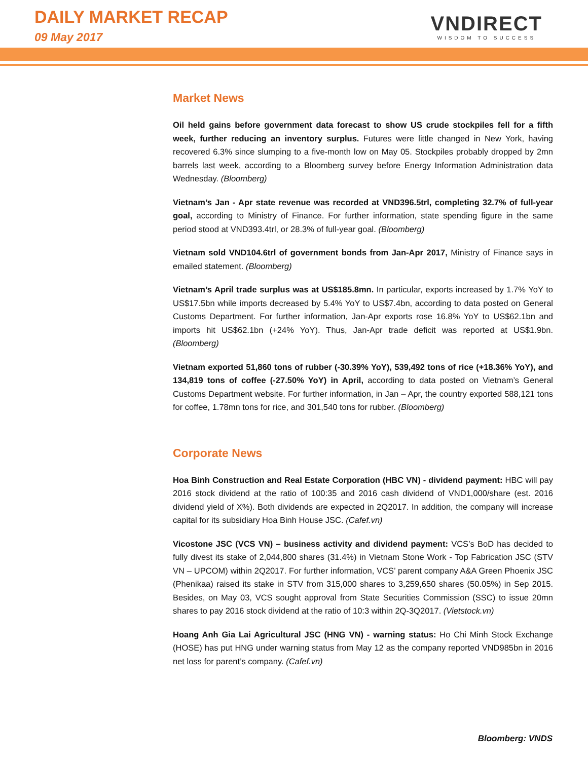DAILY MARKET RECAP
09 May 2017
VNDIRECT
WISDOM TO SUCCESS
Market News
Oil held gains before government data forecast to show US crude stockpiles fell for a fifth week, further reducing an inventory surplus. Futures were little changed in New York, having recovered 6.3% since slumping to a five-month low on May 05. Stockpiles probably dropped by 2mn barrels last week, according to a Bloomberg survey before Energy Information Administration data Wednesday. (Bloomberg)
Vietnam’s Jan - Apr state revenue was recorded at VND396.5trl, completing 32.7% of full-year goal, according to Ministry of Finance. For further information, state spending figure in the same period stood at VND393.4trl, or 28.3% of full-year goal. (Bloomberg)
Vietnam sold VND104.6trl of government bonds from Jan-Apr 2017, Ministry of Finance says in emailed statement. (Bloomberg)
Vietnam’s April trade surplus was at US$185.8mn. In particular, exports increased by 1.7% YoY to US$17.5bn while imports decreased by 5.4% YoY to US$7.4bn, according to data posted on General Customs Department. For further information, Jan-Apr exports rose 16.8% YoY to US$62.1bn and imports hit US$62.1bn (+24% YoY). Thus, Jan-Apr trade deficit was reported at US$1.9bn. (Bloomberg)
Vietnam exported 51,860 tons of rubber (-30.39% YoY), 539,492 tons of rice (+18.36% YoY), and 134,819 tons of coffee (-27.50% YoY) in April, according to data posted on Vietnam’s General Customs Department website. For further information, in Jan – Apr, the country exported 588,121 tons for coffee, 1.78mn tons for rice, and 301,540 tons for rubber. (Bloomberg)
Corporate News
Hoa Binh Construction and Real Estate Corporation (HBC VN) - dividend payment: HBC will pay 2016 stock dividend at the ratio of 100:35 and 2016 cash dividend of VND1,000/share (est. 2016 dividend yield of X%). Both dividends are expected in 2Q2017. In addition, the company will increase capital for its subsidiary Hoa Binh House JSC. (Cafef.vn)
Vicostone JSC (VCS VN) – business activity and dividend payment: VCS’s BoD has decided to fully divest its stake of 2,044,800 shares (31.4%) in Vietnam Stone Work - Top Fabrication JSC (STV VN – UPCOM) within 2Q2017. For further information, VCS’ parent company A&A Green Phoenix JSC (Phenikaa) raised its stake in STV from 315,000 shares to 3,259,650 shares (50.05%) in Sep 2015. Besides, on May 03, VCS sought approval from State Securities Commission (SSC) to issue 20mn shares to pay 2016 stock dividend at the ratio of 10:3 within 2Q-3Q2017. (Vietstock.vn)
Hoang Anh Gia Lai Agricultural JSC (HNG VN) - warning status: Ho Chi Minh Stock Exchange (HOSE) has put HNG under warning status from May 12 as the company reported VND985bn in 2016 net loss for parent’s company. (Cafef.vn)
Bloomberg: VNDS